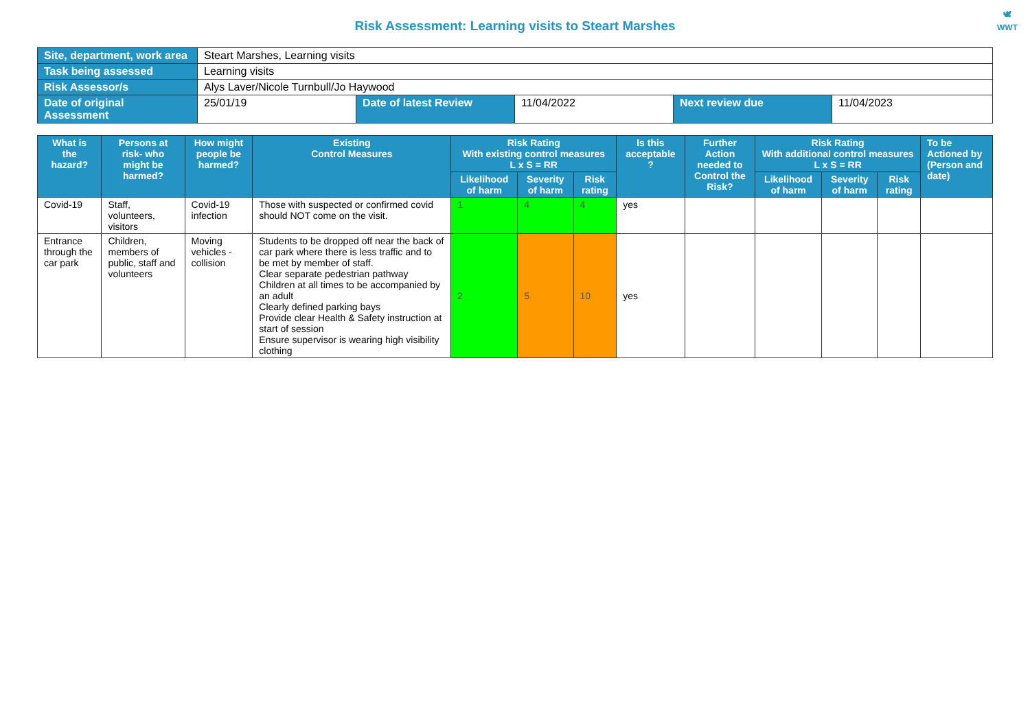Risk Assessment: Learning visits to Steart Marshes
🕊
WWT
| Site, department, work area | Steart Marshes, Learning visits | | | | |
| Task being assessed | Learning visits | | | | |
| Risk Assessor/s | Alys Laver/Nicole Turnbull/Jo Haywood | | | | |
| Date of original Assessment | 25/01/19 | Date of latest Review | 11/04/2022 | Next review due | 11/04/2023 |
| What is the hazard? | Persons at risk- who might be harmed? | How might people be harmed? | Existing Control Measures | Risk Rating With existing control measures L x S = RR | | | Is this acceptable ? | Further Action needed to Control the Risk? | Risk Rating With additional control measures L x S = RR | | | To be Actioned by (Person and date) |
| --- | --- | --- | --- | --- | --- | --- | --- | --- | --- | --- | --- | --- |
| | | | | Likelihood of harm | Severity of harm | Risk rating | | | Likelihood of harm | Severity of harm | Risk rating | |
| Covid-19 | Staff, volunteers, visitors | Covid-19 infection | Those with suspected or confirmed covid should NOT come on the visit. | 1 | 4 | 4 | yes | | | | | |
| Entrance through the car park | Children, members of public, staff and volunteers | Moving vehicles - collision | Students to be dropped off near the back of car park where there is less traffic and to be met by member of staff. Clear separate pedestrian pathway Children at all times to be accompanied by an adult Clearly defined parking bays Provide clear Health & Safety instruction at start of session Ensure supervisor is wearing high visibility clothing | 2 | 5 | 10 | yes | | | | | |